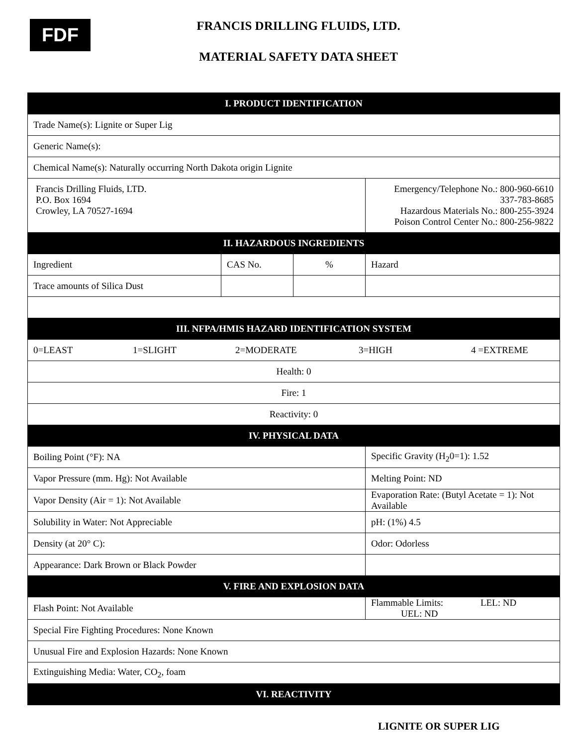FDF
FRANCIS DRILLING FLUIDS, LTD.
MATERIAL SAFETY DATA SHEET
| I. PRODUCT IDENTIFICATION | | | |
| Trade Name(s): Lignite or Super Lig | | | |
| Generic Name(s): | | | |
| Chemical Name(s): Naturally occurring North Dakota origin Lignite | | | |
| Francis Drilling Fluids, LTD. P.O. Box 1694 Crowley, LA 70527-1694 | | | Emergency/Telephone No.: 800-960-6610 337-783-8685 Hazardous Materials No.: 800-255-3924 Poison Control Center No.: 800-256-9822 |
| II. HAZARDOUS INGREDIENTS | | | |
| Ingredient | CAS No. | % | Hazard |
| Trace amounts of Silica Dust | | | |
| III. NFPA/HMIS HAZARD IDENTIFICATION SYSTEM | | | |
| 0=LEAST 1=SLIGHT 2=MODERATE 3=HIGH 4 =EXTREME | | | |
| Health: 0 | | | |
| Fire: 1 | | | |
| Reactivity: 0 | | | |
| IV. PHYSICAL DATA | | | |
| Boiling Point (°F): NA | | | Specific Gravity (H<sub>2</sub>0=1): 1.52 |
| Vapor Pressure (mm. Hg): Not Available | | | Melting Point: ND |
| Vapor Density (Air = 1): Not Available | | | Evaporation Rate: (Butyl Acetate = 1): Not Available |
| Solubility in Water: Not Appreciable | | | pH: (1%) 4.5 |
| Density (at 20° C): | | | Odor: Odorless |
| Appearance: Dark Brown or Black Powder | | | |
| V. FIRE AND EXPLOSION DATA | | | |
| Flash Point: Not Available | | | Flammable Limits: LEL: ND UEL: ND |
| Special Fire Fighting Procedures: None Known | | | |
| Unusual Fire and Explosion Hazards: None Known | | | |
| Extinguishing Media: Water, CO<sub>2</sub>, foam | | | |
| VI. REACTIVITY | | | |
LIGNITE OR SUPER LIG